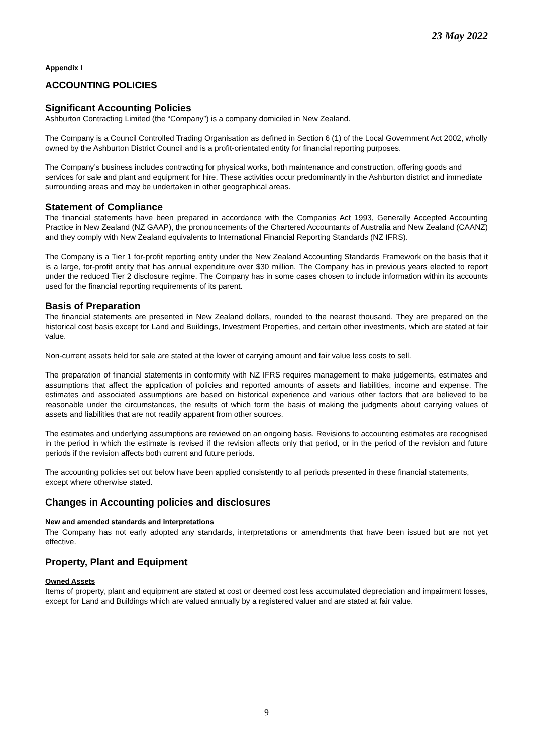23 May 2022
Appendix I
ACCOUNTING POLICIES
Significant Accounting Policies
Ashburton Contracting Limited (the “Company”) is a company domiciled in New Zealand.
The Company is a Council Controlled Trading Organisation as defined in Section 6 (1) of the Local Government Act 2002, wholly owned by the Ashburton District Council and is a profit-orientated entity for financial reporting purposes.
The Company’s business includes contracting for physical works, both maintenance and construction, offering goods and services for sale and plant and equipment for hire. These activities occur predominantly in the Ashburton district and immediate surrounding areas and may be undertaken in other geographical areas.
Statement of Compliance
The financial statements have been prepared in accordance with the Companies Act 1993, Generally Accepted Accounting Practice in New Zealand (NZ GAAP), the pronouncements of the Chartered Accountants of Australia and New Zealand (CAANZ) and they comply with New Zealand equivalents to International Financial Reporting Standards (NZ IFRS).
The Company is a Tier 1 for-profit reporting entity under the New Zealand Accounting Standards Framework on the basis that it is a large, for-profit entity that has annual expenditure over $30 million. The Company has in previous years elected to report under the reduced Tier 2 disclosure regime. The Company has in some cases chosen to include information within its accounts used for the financial reporting requirements of its parent.
Basis of Preparation
The financial statements are presented in New Zealand dollars, rounded to the nearest thousand. They are prepared on the historical cost basis except for Land and Buildings, Investment Properties, and certain other investments, which are stated at fair value.
Non-current assets held for sale are stated at the lower of carrying amount and fair value less costs to sell.
The preparation of financial statements in conformity with NZ IFRS requires management to make judgements, estimates and assumptions that affect the application of policies and reported amounts of assets and liabilities, income and expense. The estimates and associated assumptions are based on historical experience and various other factors that are believed to be reasonable under the circumstances, the results of which form the basis of making the judgments about carrying values of assets and liabilities that are not readily apparent from other sources.
The estimates and underlying assumptions are reviewed on an ongoing basis. Revisions to accounting estimates are recognised in the period in which the estimate is revised if the revision affects only that period, or in the period of the revision and future periods if the revision affects both current and future periods.
The accounting policies set out below have been applied consistently to all periods presented in these financial statements, except where otherwise stated.
Changes in Accounting policies and disclosures
New and amended standards and interpretations
The Company has not early adopted any standards, interpretations or amendments that have been issued but are not yet effective.
Property, Plant and Equipment
Owned Assets
Items of property, plant and equipment are stated at cost or deemed cost less accumulated depreciation and impairment losses, except for Land and Buildings which are valued annually by a registered valuer and are stated at fair value.
9